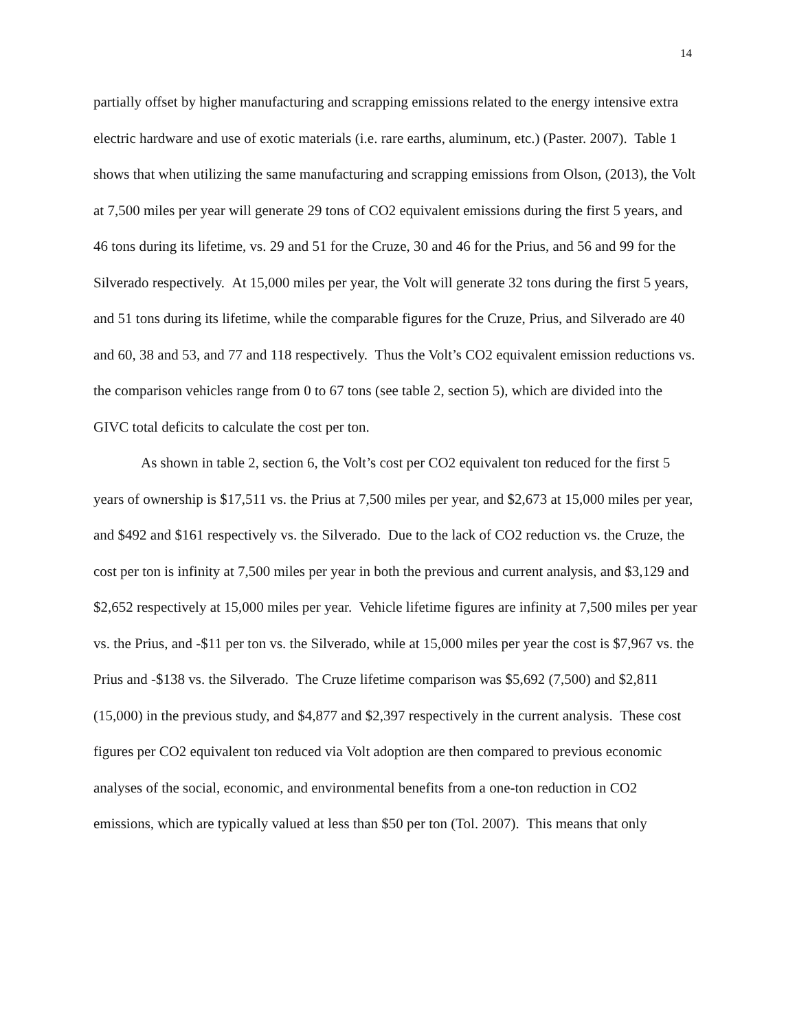14
partially offset by higher manufacturing and scrapping emissions related to the energy intensive extra electric hardware and use of exotic materials (i.e. rare earths, aluminum, etc.) (Paster. 2007). Table 1 shows that when utilizing the same manufacturing and scrapping emissions from Olson, (2013), the Volt at 7,500 miles per year will generate 29 tons of CO2 equivalent emissions during the first 5 years, and 46 tons during its lifetime, vs. 29 and 51 for the Cruze, 30 and 46 for the Prius, and 56 and 99 for the Silverado respectively. At 15,000 miles per year, the Volt will generate 32 tons during the first 5 years, and 51 tons during its lifetime, while the comparable figures for the Cruze, Prius, and Silverado are 40 and 60, 38 and 53, and 77 and 118 respectively. Thus the Volt’s CO2 equivalent emission reductions vs. the comparison vehicles range from 0 to 67 tons (see table 2, section 5), which are divided into the GIVC total deficits to calculate the cost per ton.
As shown in table 2, section 6, the Volt’s cost per CO2 equivalent ton reduced for the first 5 years of ownership is $17,511 vs. the Prius at 7,500 miles per year, and $2,673 at 15,000 miles per year, and $492 and $161 respectively vs. the Silverado. Due to the lack of CO2 reduction vs. the Cruze, the cost per ton is infinity at 7,500 miles per year in both the previous and current analysis, and $3,129 and $2,652 respectively at 15,000 miles per year. Vehicle lifetime figures are infinity at 7,500 miles per year vs. the Prius, and -$11 per ton vs. the Silverado, while at 15,000 miles per year the cost is $7,967 vs. the Prius and -$138 vs. the Silverado. The Cruze lifetime comparison was $5,692 (7,500) and $2,811 (15,000) in the previous study, and $4,877 and $2,397 respectively in the current analysis. These cost figures per CO2 equivalent ton reduced via Volt adoption are then compared to previous economic analyses of the social, economic, and environmental benefits from a one-ton reduction in CO2 emissions, which are typically valued at less than $50 per ton (Tol. 2007). This means that only